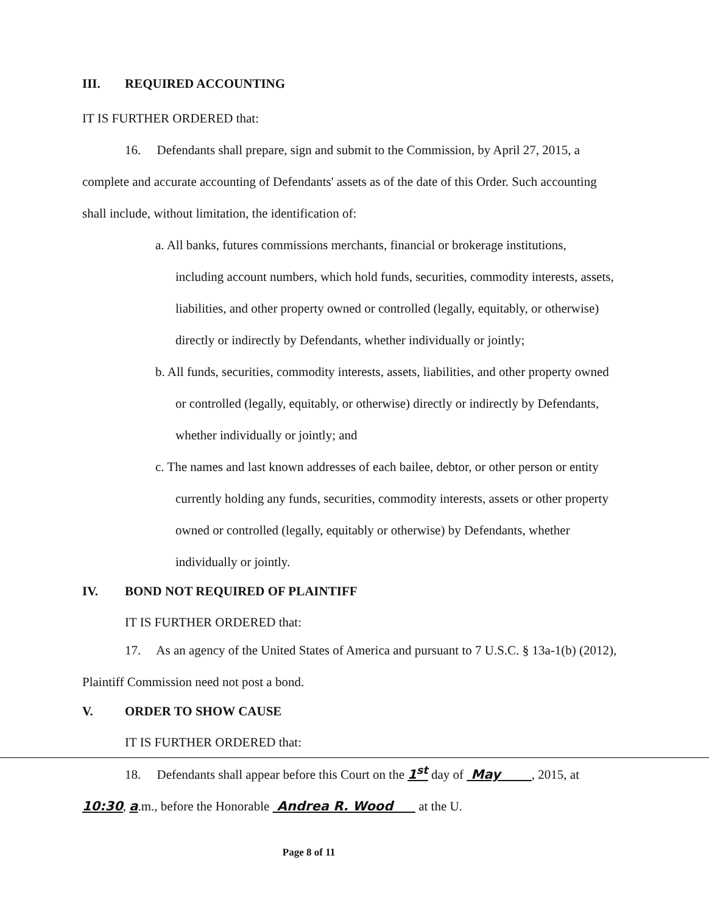III. REQUIRED ACCOUNTING
IT IS FURTHER ORDERED that:
16. Defendants shall prepare, sign and submit to the Commission, by April 27, 2015, a complete and accurate accounting of Defendants' assets as of the date of this Order. Such accounting shall include, without limitation, the identification of:
a. All banks, futures commissions merchants, financial or brokerage institutions, including account numbers, which hold funds, securities, commodity interests, assets, liabilities, and other property owned or controlled (legally, equitably, or otherwise) directly or indirectly by Defendants, whether individually or jointly;
b. All funds, securities, commodity interests, assets, liabilities, and other property owned or controlled (legally, equitably, or otherwise) directly or indirectly by Defendants, whether individually or jointly; and
c. The names and last known addresses of each bailee, debtor, or other person or entity currently holding any funds, securities, commodity interests, assets or other property owned or controlled (legally, equitably or otherwise) by Defendants, whether individually or jointly.
IV. BOND NOT REQUIRED OF PLAINTIFF
IT IS FURTHER ORDERED that:
17. As an agency of the United States of America and pursuant to 7 U.S.C. § 13a-1(b) (2012), Plaintiff Commission need not post a bond.
V. ORDER TO SHOW CAUSE
IT IS FURTHER ORDERED that:
18. Defendants shall appear before this Court on the 1<sup>st</sup> day of May , 2015, at 10:30, a.m., before the Honorable Andrea R. Wood at the U.
Page 8 of 11